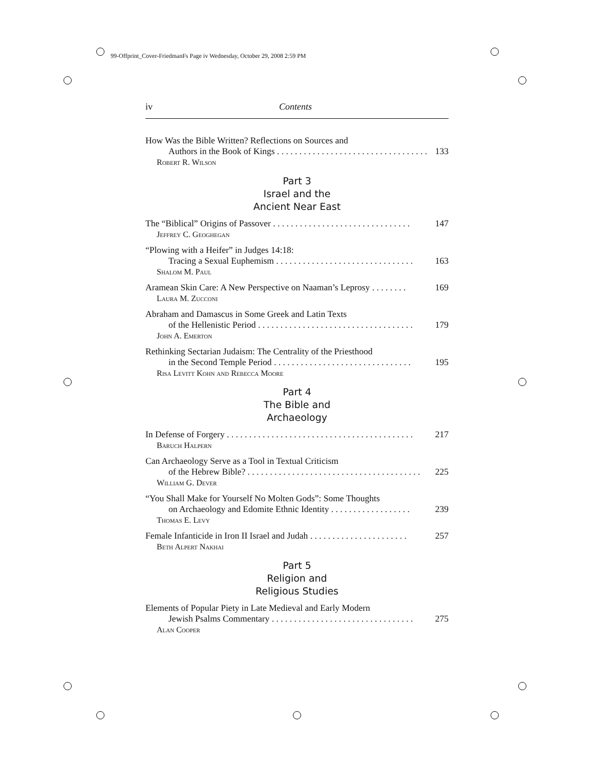99-Offprint_Cover-FriedmanFs Page iv Wednesday, October 29, 2008 2:59 PM
iv Contents
How Was the Bible Written? Reflections on Sources and
Authors in the Book of Kings . . . . . . . . . . . . . . . . . . . . . . . . . . . . . . . . . . 133
Robert R. Wilson
Part 3
Israel and the
Ancient Near East
The “Biblical” Origins of Passover . . . . . . . . . . . . . . . . . . . . . . . . . . . . . . . 147
Jeffrey C. Geoghegan
“Plowing with a Heifer” in Judges 14:18:
Tracing a Sexual Euphemism . . . . . . . . . . . . . . . . . . . . . . . . . . . . . . . 163
Shalom M. Paul
Aramean Skin Care: A New Perspective on Naaman’s Leprosy . . . . . . . . 169
Laura M. Zucconi
Abraham and Damascus in Some Greek and Latin Texts
of the Hellenistic Period . . . . . . . . . . . . . . . . . . . . . . . . . . . . . . . . . . . 179
John A. Emerton
Rethinking Sectarian Judaism: The Centrality of the Priesthood
in the Second Temple Period . . . . . . . . . . . . . . . . . . . . . . . . . . . . . . . 195
Risa Levitt Kohn and Rebecca Moore
Part 4
The Bible and
Archaeology
In Defense of Forgery . . . . . . . . . . . . . . . . . . . . . . . . . . . . . . . . . . . . . . . . . . 217
Baruch Halpern
Can Archaeology Serve as a Tool in Textual Criticism
of the Hebrew Bible? . . . . . . . . . . . . . . . . . . . . . . . . . . . . . . . . . . . . . . . 225
William G. Dever
“You Shall Make for Yourself No Molten Gods”: Some Thoughts
on Archaeology and Edomite Ethnic Identity . . . . . . . . . . . . . . . . . . 239
Thomas E. Levy
Female Infanticide in Iron II Israel and Judah . . . . . . . . . . . . . . . . . . . . . . 257
Beth Alpert Nakhai
Part 5
Religion and
Religious Studies
Elements of Popular Piety in Late Medieval and Early Modern
Jewish Psalms Commentary . . . . . . . . . . . . . . . . . . . . . . . . . . . . . . . . 275
Alan Cooper